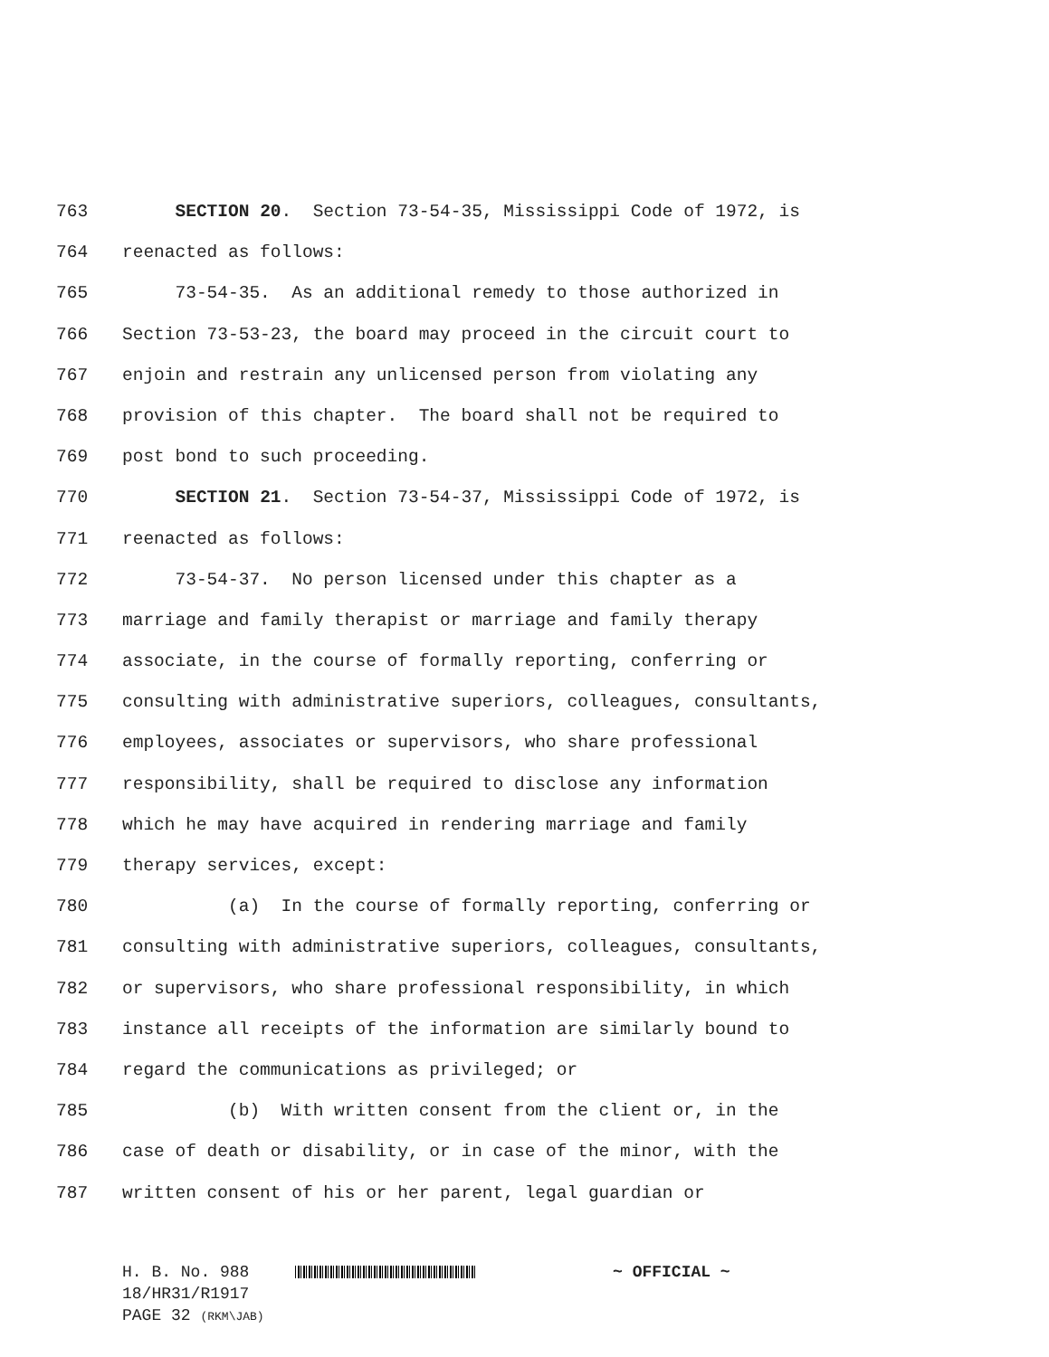763 SECTION 20. Section 73-54-35, Mississippi Code of 1972, is
764 reenacted as follows:
765 73-54-35. As an additional remedy to those authorized in
766 Section 73-53-23, the board may proceed in the circuit court to
767 enjoin and restrain any unlicensed person from violating any
768 provision of this chapter. The board shall not be required to
769 post bond to such proceeding.
770 SECTION 21. Section 73-54-37, Mississippi Code of 1972, is
771 reenacted as follows:
772 73-54-37. No person licensed under this chapter as a
773 marriage and family therapist or marriage and family therapy
774 associate, in the course of formally reporting, conferring or
775 consulting with administrative superiors, colleagues, consultants,
776 employees, associates or supervisors, who share professional
777 responsibility, shall be required to disclose any information
778 which he may have acquired in rendering marriage and family
779 therapy services, except:
780 (a) In the course of formally reporting, conferring or
781 consulting with administrative superiors, colleagues, consultants,
782 or supervisors, who share professional responsibility, in which
783 instance all receipts of the information are similarly bound to
784 regard the communications as privileged; or
785 (b) With written consent from the client or, in the
786 case of death or disability, or in case of the minor, with the
787 written consent of his or her parent, legal guardian or
H. B. No. 988 ~ OFFICIAL ~
18/HR31/R1917
PAGE 32 (RKM\JAB)